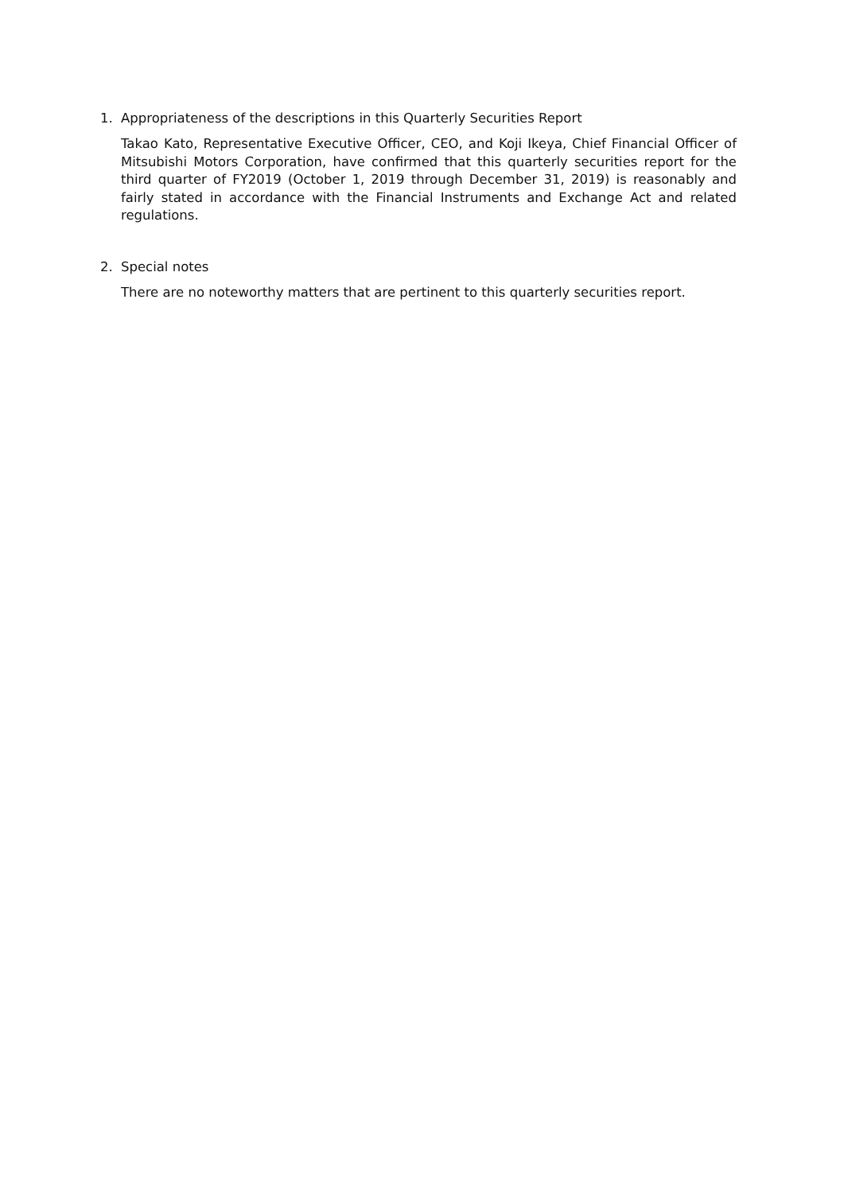1. Appropriateness of the descriptions in this Quarterly Securities Report
Takao Kato, Representative Executive Officer, CEO, and Koji Ikeya, Chief Financial Officer of Mitsubishi Motors Corporation, have confirmed that this quarterly securities report for the third quarter of FY2019 (October 1, 2019 through December 31, 2019) is reasonably and fairly stated in accordance with the Financial Instruments and Exchange Act and related regulations.
2. Special notes
There are no noteworthy matters that are pertinent to this quarterly securities report.